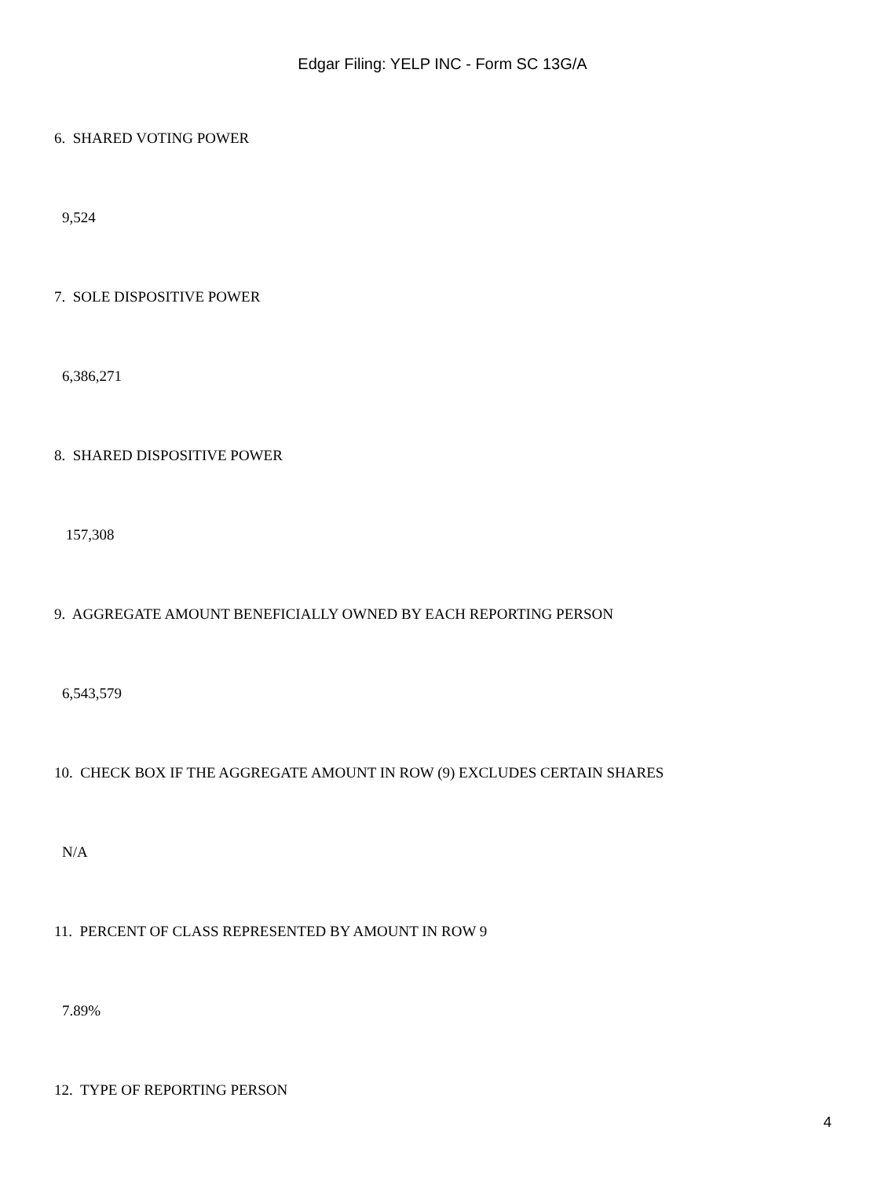Edgar Filing: YELP INC - Form SC 13G/A
6. SHARED VOTING POWER
9,524
7. SOLE DISPOSITIVE POWER
6,386,271
8. SHARED DISPOSITIVE POWER
157,308
9. AGGREGATE AMOUNT BENEFICIALLY OWNED BY EACH REPORTING PERSON
6,543,579
10. CHECK BOX IF THE AGGREGATE AMOUNT IN ROW (9) EXCLUDES CERTAIN SHARES
N/A
11. PERCENT OF CLASS REPRESENTED BY AMOUNT IN ROW 9
7.89%
12. TYPE OF REPORTING PERSON
4